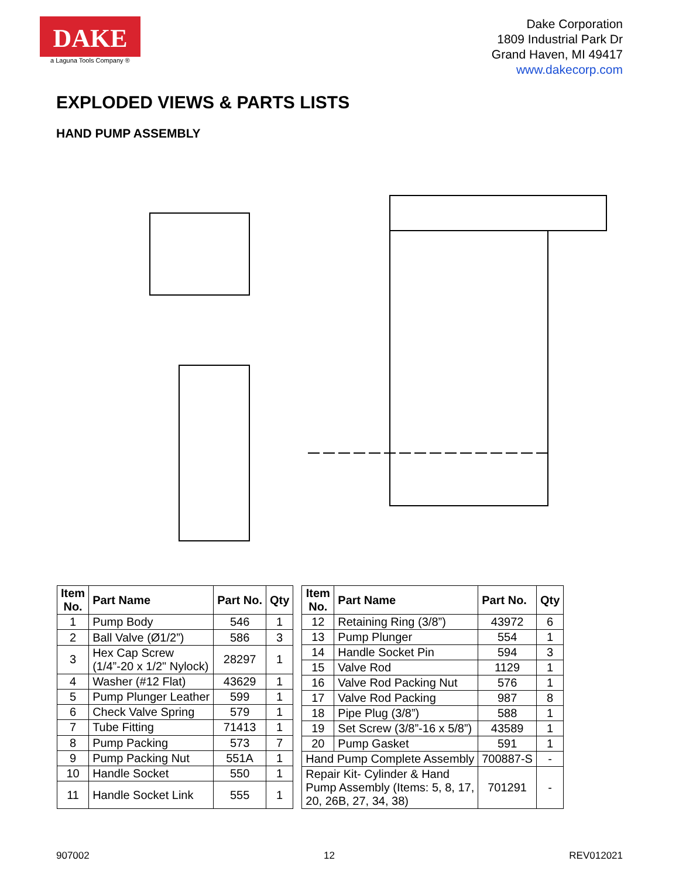DAKE
a Laguna Tools Company ®
Dake Corporation
1809 Industrial Park Dr
Grand Haven, MI 49417
www.dakecorp.com
EXPLODED VIEWS & PARTS LISTS
HAND PUMP ASSEMBLY
| Item No. | Part Name | Part No. | Qty |
| --- | --- | --- | --- |
| 1 | Pump Body | 546 | 1 |
| 2 | Ball Valve (Ø1/2”) | 586 | 3 |
| 3 | Hex Cap Screw (1/4”-20 x 1/2" Nylock) | 28297 | 1 |
| 4 | Washer (#12 Flat) | 43629 | 1 |
| 5 | Pump Plunger Leather | 599 | 1 |
| 6 | Check Valve Spring | 579 | 1 |
| 7 | Tube Fitting | 71413 | 1 |
| 8 | Pump Packing | 573 | 7 |
| 9 | Pump Packing Nut | 551A | 1 |
| 10 | Handle Socket | 550 | 1 |
| 11 | Handle Socket Link | 555 | 1 |
| Item No. | Part Name | Part No. | Qty |
| --- | --- | --- | --- |
| 12 | Retaining Ring (3/8”) | 43972 | 6 |
| 13 | Pump Plunger | 554 | 1 |
| 14 | Handle Socket Pin | 594 | 3 |
| 15 | Valve Rod | 1129 | 1 |
| 16 | Valve Rod Packing Nut | 576 | 1 |
| 17 | Valve Rod Packing | 987 | 8 |
| 18 | Pipe Plug (3/8”) | 588 | 1 |
| 19 | Set Screw (3/8”-16 x 5/8”) | 43589 | 1 |
| 20 | Pump Gasket | 591 | 1 |
| Hand Pump Complete Assembly | | 700887-S | - |
| Repair Kit- Cylinder & Hand Pump Assembly (Items: 5, 8, 17, 20, 26B, 27, 34, 38) | | 701291 | - |
907002 12 REV012021